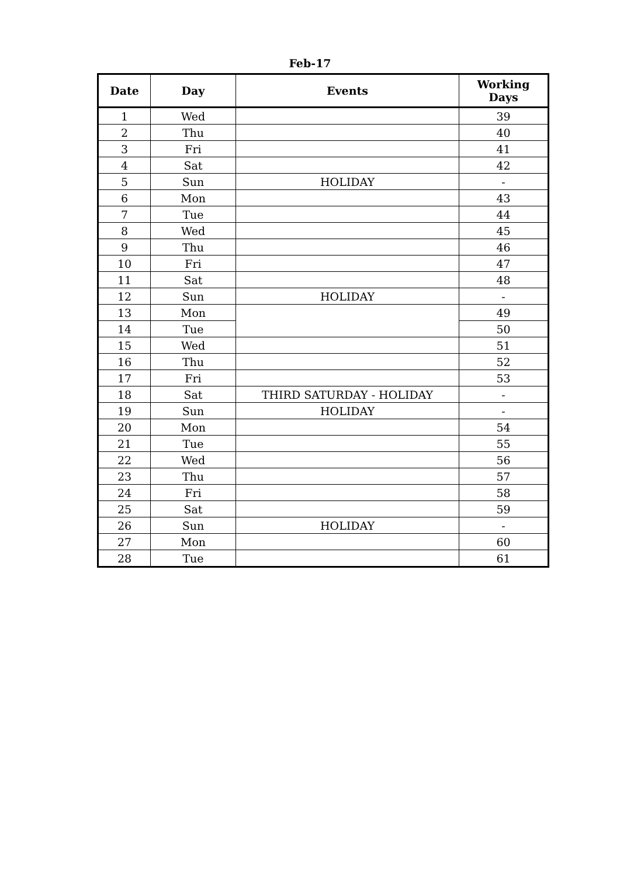Feb-17
| Date | Day | Events | Working Days |
| --- | --- | --- | --- |
| 1 | Wed | | 39 |
| 2 | Thu | | 40 |
| 3 | Fri | | 41 |
| 4 | Sat | | 42 |
| 5 | Sun | HOLIDAY | - |
| 6 | Mon | | 43 |
| 7 | Tue | | 44 |
| 8 | Wed | | 45 |
| 9 | Thu | | 46 |
| 10 | Fri | | 47 |
| 11 | Sat | | 48 |
| 12 | Sun | HOLIDAY | - |
| 13 | Mon | | 49 |
| 14 | Tue | | 50 |
| 15 | Wed | | 51 |
| 16 | Thu | | 52 |
| 17 | Fri | | 53 |
| 18 | Sat | THIRD SATURDAY - HOLIDAY | - |
| 19 | Sun | HOLIDAY | - |
| 20 | Mon | | 54 |
| 21 | Tue | | 55 |
| 22 | Wed | | 56 |
| 23 | Thu | | 57 |
| 24 | Fri | | 58 |
| 25 | Sat | | 59 |
| 26 | Sun | HOLIDAY | - |
| 27 | Mon | | 60 |
| 28 | Tue | | 61 |